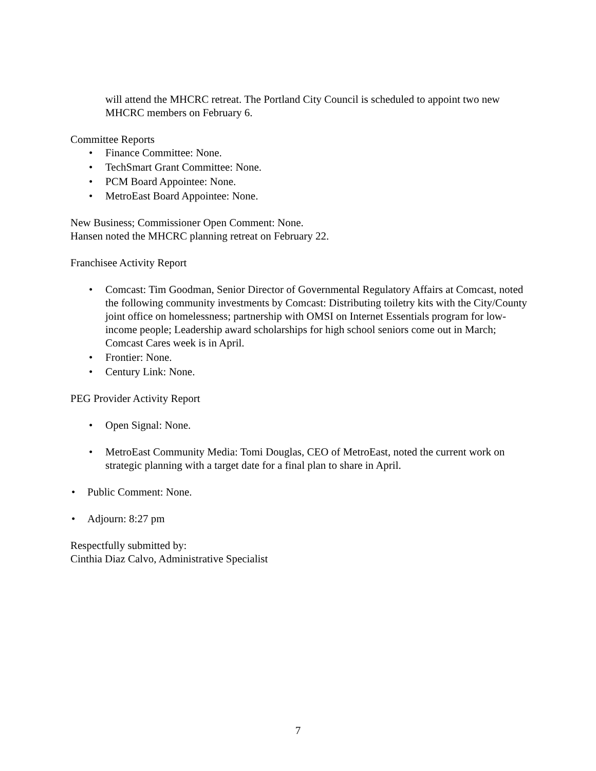will attend the MHCRC retreat. The Portland City Council is scheduled to appoint two new MHCRC members on February 6.
Committee Reports
• Finance Committee: None.
• TechSmart Grant Committee: None.
• PCM Board Appointee: None.
• MetroEast Board Appointee: None.
New Business; Commissioner Open Comment: None.
Hansen noted the MHCRC planning retreat on February 22.
Franchisee Activity Report
• Comcast: Tim Goodman, Senior Director of Governmental Regulatory Affairs at Comcast, noted the following community investments by Comcast: Distributing toiletry kits with the City/County joint office on homelessness; partnership with OMSI on Internet Essentials program for low-income people; Leadership award scholarships for high school seniors come out in March; Comcast Cares week is in April.
• Frontier: None.
• Century Link: None.
PEG Provider Activity Report
• Open Signal: None.
• MetroEast Community Media: Tomi Douglas, CEO of MetroEast, noted the current work on strategic planning with a target date for a final plan to share in April.
• Public Comment: None.
• Adjourn: 8:27 pm
Respectfully submitted by:
Cinthia Diaz Calvo, Administrative Specialist
7